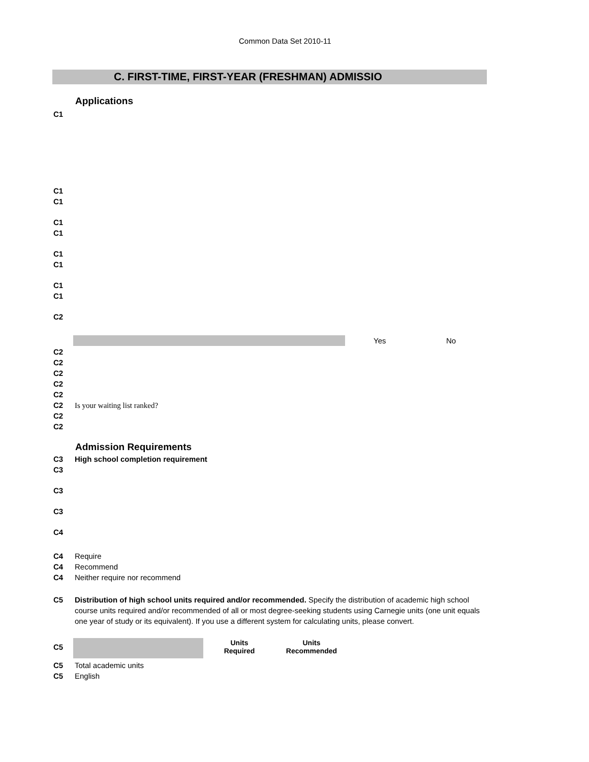Common Data Set 2010-11
C. FIRST-TIME, FIRST-YEAR (FRESHMAN) ADMISSIO
Applications
C1
C1
C1
C1
C1
C1
C1
C1
C1
C2
Yes No
C2
C2
C2
C2
C2
C2 Is your waiting list ranked?
C2
C2
Admission Requirements
C3 High school completion requirement
C3
C3
C3
C4
C4 Require
C4 Recommend
C4 Neither require nor recommend
C5 Distribution of high school units required and/or recommended. Specify the distribution of academic high school course units required and/or recommended of all or most degree-seeking students using Carnegie units (one unit equals one year of study or its equivalent). If you use a different system for calculating units, please convert.
C5
| Units Required | Units Recommended |
| --- | --- |
C5 Total academic units
C5 English